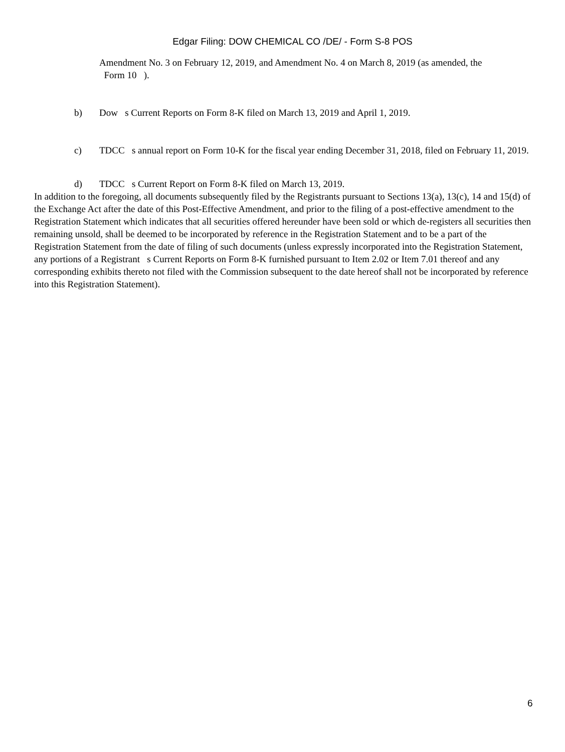Edgar Filing: DOW CHEMICAL CO /DE/ - Form S-8 POS
Amendment No. 3 on February 12, 2019, and Amendment No. 4 on March 8, 2019 (as amended, the
Form 10 ).
b) Dow s Current Reports on Form 8-K filed on March 13, 2019 and April 1, 2019.
c) TDCC s annual report on Form 10-K for the fiscal year ending December 31, 2018, filed on February 11, 2019.
d) TDCC s Current Report on Form 8-K filed on March 13, 2019.
In addition to the foregoing, all documents subsequently filed by the Registrants pursuant to Sections 13(a), 13(c), 14 and 15(d) of the Exchange Act after the date of this Post-Effective Amendment, and prior to the filing of a post-effective amendment to the Registration Statement which indicates that all securities offered hereunder have been sold or which de-registers all securities then remaining unsold, shall be deemed to be incorporated by reference in the Registration Statement and to be a part of the Registration Statement from the date of filing of such documents (unless expressly incorporated into the Registration Statement, any portions of a Registrant s Current Reports on Form 8-K furnished pursuant to Item 2.02 or Item 7.01 thereof and any corresponding exhibits thereto not filed with the Commission subsequent to the date hereof shall not be incorporated by reference into this Registration Statement).
6